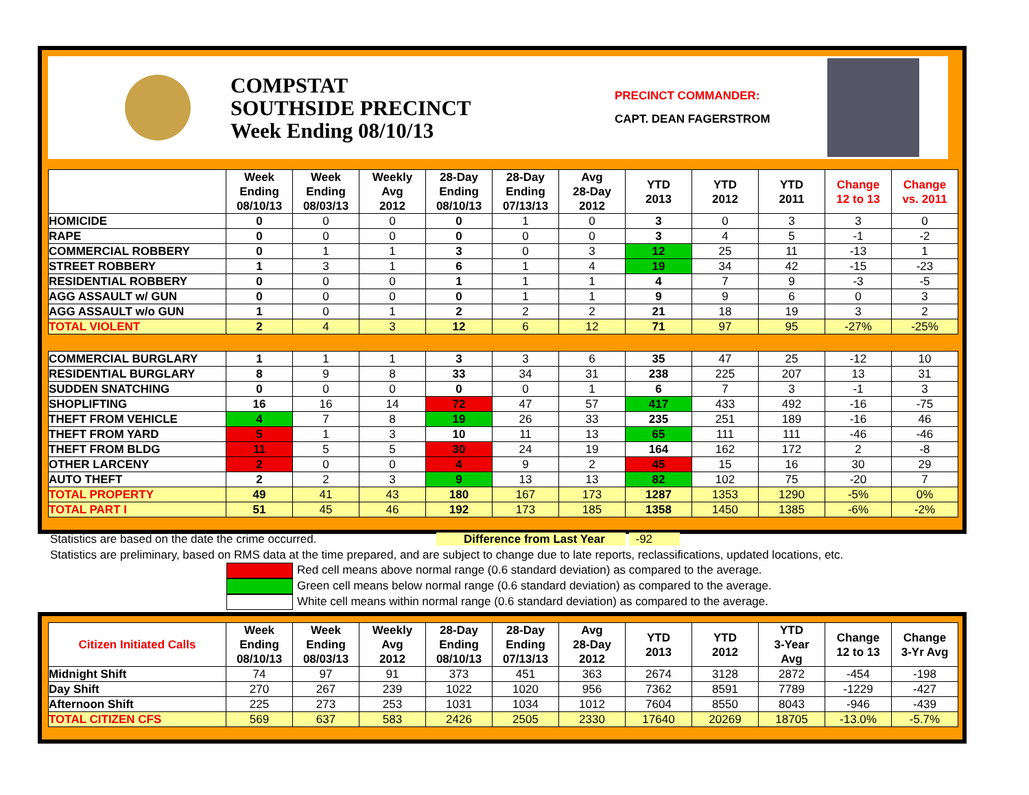COMPSTAT
SOUTHSIDE PRECINCT
Week Ending 08/10/13
PRECINCT COMMANDER:
CAPT. DEAN FAGERSTROM
| | Week Ending 08/10/13 | Week Ending 08/03/13 | Weekly Avg 2012 | 28-Day Ending 08/10/13 | 28-Day Ending 07/13/13 | Avg 28-Day 2012 | YTD 2013 | YTD 2012 | YTD 2011 | Change 12 to 13 | Change vs. 2011 |
| --- | --- | --- | --- | --- | --- | --- | --- | --- | --- | --- | --- |
| HOMICIDE | 0 | 0 | 0 | 0 | 1 | 0 | 3 | 0 | 3 | 3 | 0 |
| RAPE | 0 | 0 | 0 | 0 | 0 | 0 | 3 | 4 | 5 | -1 | -2 |
| COMMERCIAL ROBBERY | 0 | 1 | 1 | 3 | 0 | 3 | 12 | 25 | 11 | -13 | 1 |
| STREET ROBBERY | 1 | 3 | 1 | 6 | 1 | 4 | 19 | 34 | 42 | -15 | -23 |
| RESIDENTIAL ROBBERY | 0 | 0 | 0 | 1 | 1 | 1 | 4 | 7 | 9 | -3 | -5 |
| AGG ASSAULT w/ GUN | 0 | 0 | 0 | 0 | 1 | 1 | 9 | 9 | 6 | 0 | 3 |
| AGG ASSAULT w/o GUN | 1 | 0 | 1 | 2 | 2 | 2 | 21 | 18 | 19 | 3 | 2 |
| TOTAL VIOLENT | 2 | 4 | 3 | 12 | 6 | 12 | 71 | 97 | 95 | -27% | -25% |
| COMMERCIAL BURGLARY | 1 | 1 | 1 | 3 | 3 | 6 | 35 | 47 | 25 | -12 | 10 |
| RESIDENTIAL BURGLARY | 8 | 9 | 8 | 33 | 34 | 31 | 238 | 225 | 207 | 13 | 31 |
| SUDDEN SNATCHING | 0 | 0 | 0 | 0 | 0 | 1 | 6 | 7 | 3 | -1 | 3 |
| SHOPLIFTING | 16 | 16 | 14 | 72 | 47 | 57 | 417 | 433 | 492 | -16 | -75 |
| THEFT FROM VEHICLE | 4 | 7 | 8 | 19 | 26 | 33 | 235 | 251 | 189 | -16 | 46 |
| THEFT FROM YARD | 5 | 1 | 3 | 10 | 11 | 13 | 65 | 111 | 111 | -46 | -46 |
| THEFT FROM BLDG | 11 | 5 | 5 | 30 | 24 | 19 | 164 | 162 | 172 | 2 | -8 |
| OTHER LARCENY | 2 | 0 | 0 | 4 | 9 | 2 | 45 | 15 | 16 | 30 | 29 |
| AUTO THEFT | 2 | 2 | 3 | 9 | 13 | 13 | 82 | 102 | 75 | -20 | 7 |
| TOTAL PROPERTY | 49 | 41 | 43 | 180 | 167 | 173 | 1287 | 1353 | 1290 | -5% | 0% |
| TOTAL PART I | 51 | 45 | 46 | 192 | 173 | 185 | 1358 | 1450 | 1385 | -6% | -2% |
Statistics are based on the date the crime occurred. Difference from Last Year -92
Statistics are preliminary, based on RMS data at the time prepared, and are subject to change due to late reports, reclassifications, updated locations, etc.
Red cell means above normal range (0.6 standard deviation) as compared to the average.
Green cell means below normal range (0.6 standard deviation) as compared to the average.
White cell means within normal range (0.6 standard deviation) as compared to the average.
| Citizen Initiated Calls | Week Ending 08/10/13 | Week Ending 08/03/13 | Weekly Avg 2012 | 28-Day Ending 08/10/13 | 28-Day Ending 07/13/13 | Avg 28-Day 2012 | YTD 2013 | YTD 2012 | YTD 3-Year Avg | Change 12 to 13 | Change 3-Yr Avg |
| --- | --- | --- | --- | --- | --- | --- | --- | --- | --- | --- | --- |
| Midnight Shift | 74 | 97 | 91 | 373 | 451 | 363 | 2674 | 3128 | 2872 | -454 | -198 |
| Day Shift | 270 | 267 | 239 | 1022 | 1020 | 956 | 7362 | 8591 | 7789 | -1229 | -427 |
| Afternoon Shift | 225 | 273 | 253 | 1031 | 1034 | 1012 | 7604 | 8550 | 8043 | -946 | -439 |
| TOTAL CITIZEN CFS | 569 | 637 | 583 | 2426 | 2505 | 2330 | 17640 | 20269 | 18705 | -13.0% | -5.7% |